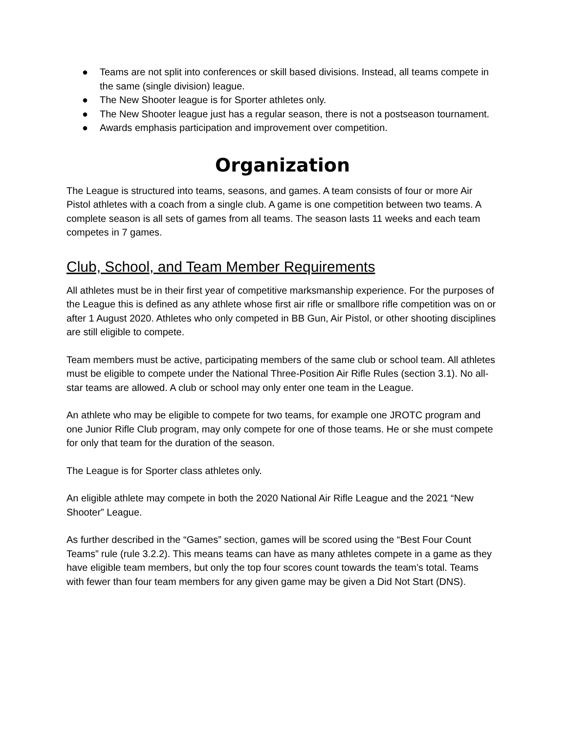● Teams are not split into conferences or skill based divisions. Instead, all teams compete in the same (single division) league.
● The New Shooter league is for Sporter athletes only.
● The New Shooter league just has a regular season, there is not a postseason tournament.
● Awards emphasis participation and improvement over competition.
Organization
The League is structured into teams, seasons, and games. A team consists of four or more Air Pistol athletes with a coach from a single club. A game is one competition between two teams. A complete season is all sets of games from all teams. The season lasts 11 weeks and each team competes in 7 games.
Club, School, and Team Member Requirements
All athletes must be in their first year of competitive marksmanship experience. For the purposes of the League this is defined as any athlete whose first air rifle or smallbore rifle competition was on or after 1 August 2020. Athletes who only competed in BB Gun, Air Pistol, or other shooting disciplines are still eligible to compete.
Team members must be active, participating members of the same club or school team. All athletes must be eligible to compete under the National Three-Position Air Rifle Rules (section 3.1). No all-star teams are allowed. A club or school may only enter one team in the League.
An athlete who may be eligible to compete for two teams, for example one JROTC program and one Junior Rifle Club program, may only compete for one of those teams. He or she must compete for only that team for the duration of the season.
The League is for Sporter class athletes only.
An eligible athlete may compete in both the 2020 National Air Rifle League and the 2021 “New Shooter” League.
As further described in the “Games” section, games will be scored using the “Best Four Count Teams” rule (rule 3.2.2). This means teams can have as many athletes compete in a game as they have eligible team members, but only the top four scores count towards the team’s total. Teams with fewer than four team members for any given game may be given a Did Not Start (DNS).